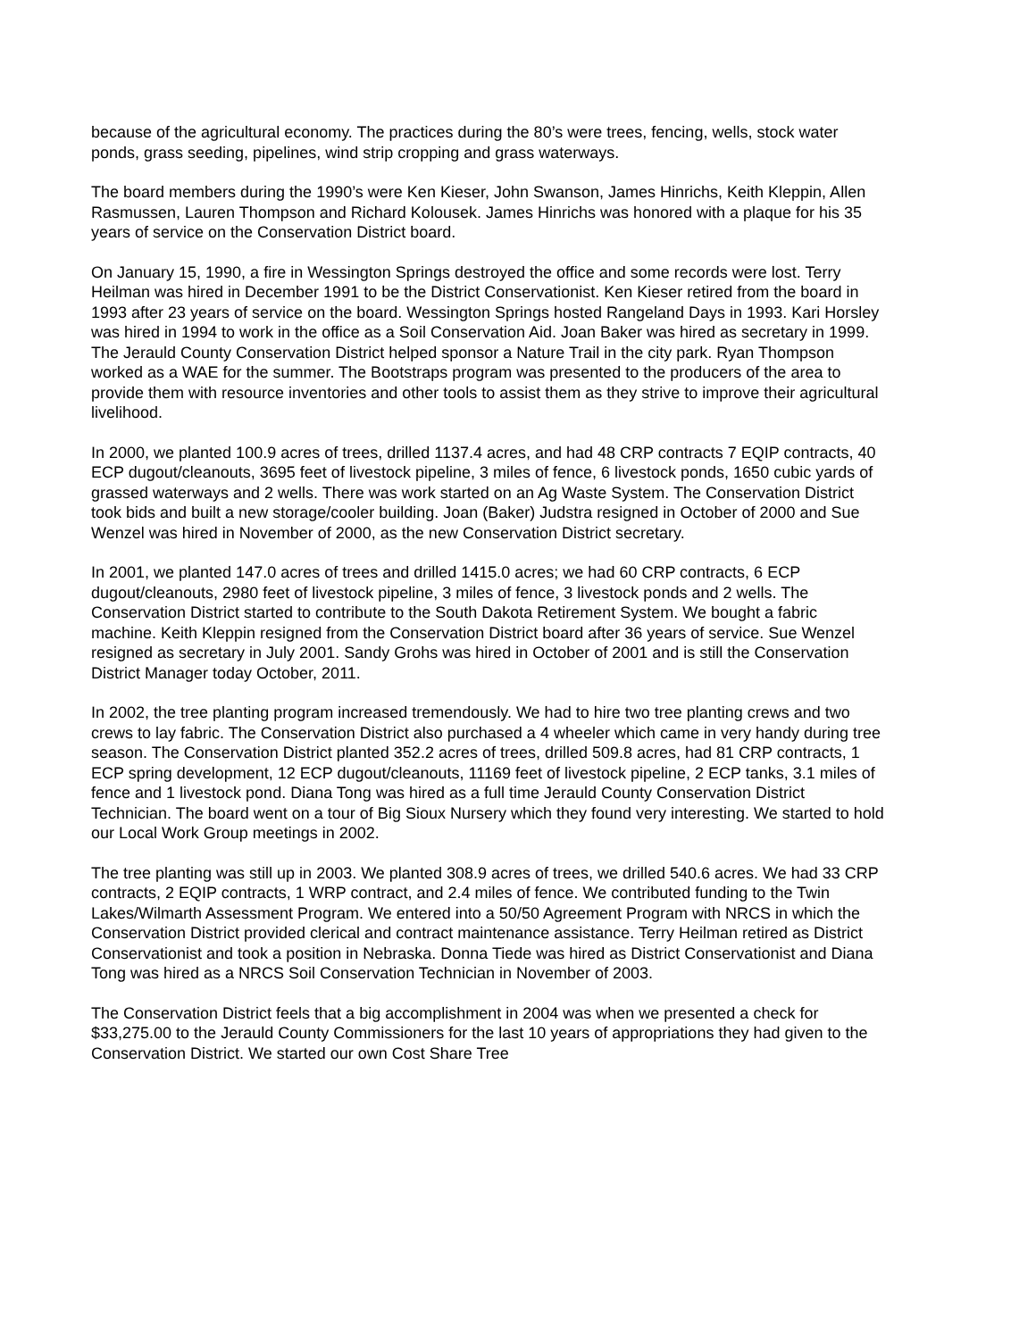because of the agricultural economy. The practices during the 80’s were trees, fencing, wells, stock water ponds, grass seeding, pipelines, wind strip cropping and grass waterways.
The board members during the 1990’s were Ken Kieser, John Swanson, James Hinrichs, Keith Kleppin, Allen Rasmussen, Lauren Thompson and Richard Kolousek. James Hinrichs was honored with a plaque for his 35 years of service on the Conservation District board.
On January 15, 1990, a fire in Wessington Springs destroyed the office and some records were lost. Terry Heilman was hired in December 1991 to be the District Conservationist. Ken Kieser retired from the board in 1993 after 23 years of service on the board. Wessington Springs hosted Rangeland Days in 1993. Kari Horsley was hired in 1994 to work in the office as a Soil Conservation Aid. Joan Baker was hired as secretary in 1999. The Jerauld County Conservation District helped sponsor a Nature Trail in the city park. Ryan Thompson worked as a WAE for the summer. The Bootstraps program was presented to the producers of the area to provide them with resource inventories and other tools to assist them as they strive to improve their agricultural livelihood.
In 2000, we planted 100.9 acres of trees, drilled 1137.4 acres, and had 48 CRP contracts 7 EQIP contracts, 40 ECP dugout/cleanouts, 3695 feet of livestock pipeline, 3 miles of fence, 6 livestock ponds, 1650 cubic yards of grassed waterways and 2 wells. There was work started on an Ag Waste System. The Conservation District took bids and built a new storage/cooler building. Joan (Baker) Judstra resigned in October of 2000 and Sue Wenzel was hired in November of 2000, as the new Conservation District secretary.
In 2001, we planted 147.0 acres of trees and drilled 1415.0 acres; we had 60 CRP contracts, 6 ECP dugout/cleanouts, 2980 feet of livestock pipeline, 3 miles of fence, 3 livestock ponds and 2 wells. The Conservation District started to contribute to the South Dakota Retirement System. We bought a fabric machine. Keith Kleppin resigned from the Conservation District board after 36 years of service. Sue Wenzel resigned as secretary in July 2001. Sandy Grohs was hired in October of 2001 and is still the Conservation District Manager today October, 2011.
In 2002, the tree planting program increased tremendously. We had to hire two tree planting crews and two crews to lay fabric. The Conservation District also purchased a 4 wheeler which came in very handy during tree season. The Conservation District planted 352.2 acres of trees, drilled 509.8 acres, had 81 CRP contracts, 1 ECP spring development, 12 ECP dugout/cleanouts, 11169 feet of livestock pipeline, 2 ECP tanks, 3.1 miles of fence and 1 livestock pond. Diana Tong was hired as a full time Jerauld County Conservation District Technician. The board went on a tour of Big Sioux Nursery which they found very interesting. We started to hold our Local Work Group meetings in 2002.
The tree planting was still up in 2003. We planted 308.9 acres of trees, we drilled 540.6 acres. We had 33 CRP contracts, 2 EQIP contracts, 1 WRP contract, and 2.4 miles of fence. We contributed funding to the Twin Lakes/Wilmarth Assessment Program. We entered into a 50/50 Agreement Program with NRCS in which the Conservation District provided clerical and contract maintenance assistance. Terry Heilman retired as District Conservationist and took a position in Nebraska. Donna Tiede was hired as District Conservationist and Diana Tong was hired as a NRCS Soil Conservation Technician in November of 2003.
The Conservation District feels that a big accomplishment in 2004 was when we presented a check for $33,275.00 to the Jerauld County Commissioners for the last 10 years of appropriations they had given to the Conservation District. We started our own Cost Share Tree